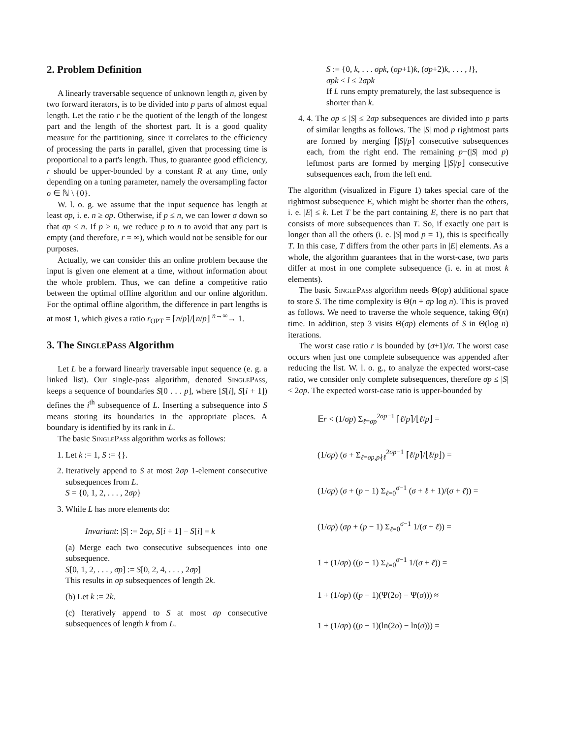2. Problem Definition
A linearly traversable sequence of unknown length n, given by two forward iterators, is to be divided into p parts of almost equal length. Let the ratio r be the quotient of the length of the longest part and the length of the shortest part. It is a good quality measure for the partitioning, since it correlates to the efficiency of processing the parts in parallel, given that processing time is proportional to a part's length. Thus, to guarantee good efficiency, r should be upper-bounded by a constant R at any time, only depending on a tuning parameter, namely the oversampling factor σ ∈ ℕ \ {0}.
W. l. o. g. we assume that the input sequence has length at least σp, i. e. n ≥ σp. Otherwise, if p ≤ n, we can lower σ down so that σp ≤ n. If p > n, we reduce p to n to avoid that any part is empty (and therefore, r = ∞), which would not be sensible for our purposes.
Actually, we can consider this an online problem because the input is given one element at a time, without information about the whole problem. Thus, we can define a competitive ratio between the optimal offline algorithm and our online algorithm. For the optimal offline algorithm, the difference in part lengths is at most 1, which gives a ratio r<sub>OPT</sub> = ⌈n/p⌉/⌊n/p⌋ <sup>n→∞</sup>→ 1.
3. The SinglePass Algorithm
Let L be a forward linearly traversable input sequence (e. g. a linked list). Our single-pass algorithm, denoted SinglePass, keeps a sequence of boundaries S[0 . . . p], where [S[i], S[i + 1]) defines the i<sup>th</sup> subsequence of L. Inserting a subsequence into S means storing its boundaries in the appropriate places. A boundary is identified by its rank in L.
The basic SinglePass algorithm works as follows:
1. Let k := 1, S := {}.
2. Iteratively append to S at most 2σp 1-element consecutive subsequences from L.
S = {0, 1, 2, . . . , 2σp}
3. While L has more elements do:
Invariant: |S| := 2σp, S[i + 1] − S[i] = k
(a) Merge each two consecutive subsequences into one subsequence.
S[0, 1, 2, . . . , σp] := S[0, 2, 4, . . . , 2σp]
This results in σp subsequences of length 2k.
(b) Let k := 2k.
(c) Iteratively append to S at most σp consecutive subsequences of length k from L.
S := {0, k, . . . σpk, (σp+1)k, (σp+2)k, . . . , l},
σpk < l ≤ 2σpk
If L runs empty prematurely, the last subsequence is shorter than k.
4. 4. The σp ≤ |S| ≤ 2σp subsequences are divided into p parts of similar lengths as follows. The |S| mod p rightmost parts are formed by merging ⌈|S|/p⌉ consecutive subsequences each, from the right end. The remaining p−(|S| mod p) leftmost parts are formed by merging ⌊|S|/p⌋ consecutive subsequences each, from the left end.
The algorithm (visualized in Figure 1) takes special care of the rightmost subsequence E, which might be shorter than the others, i. e. |E| ≤ k. Let T be the part containing E, there is no part that consists of more subsequences than T. So, if exactly one part is longer than all the others (i. e. |S| mod p = 1), this is specifically T. In this case, T differs from the other parts in |E| elements. As a whole, the algorithm guarantees that in the worst-case, two parts differ at most in one complete subsequence (i. e. in at most k elements).
The basic SinglePass algorithm needs Θ(σp) additional space to store S. The time complexity is Θ(n + σp log n). This is proved as follows. We need to traverse the whole sequence, taking Θ(n) time. In addition, step 3 visits Θ(σp) elements of S in Θ(log n) iterations.
The worst case ratio r is bounded by (σ+1)/σ. The worst case occurs when just one complete subsequence was appended after reducing the list. W. l. o. g., to analyze the expected worst-case ratio, we consider only complete subsequences, therefore σp ≤ |S| < 2σp. The expected worst-case ratio is upper-bounded by
𝔼r < (1/σp) Σ<sub>ℓ=σp</sub><sup>2σp−1</sup> ⌈ℓ/p⌉/⌊ℓ/p⌋ =
(1/σp) (σ + Σ<sub>ℓ=σp,p∤ℓ</sub><sup>2σp−1</sup> ⌈ℓ/p⌉/⌊ℓ/p⌋) =
(1/σp) (σ + (p − 1) Σ<sub>ℓ=0</sub><sup>σ−1</sup> (σ + ℓ + 1)/(σ + ℓ)) =
(1/σp) (σp + (p − 1) Σ<sub>ℓ=0</sub><sup>σ−1</sup> 1/(σ + ℓ)) =
1 + (1/σp) ((p − 1) Σ<sub>ℓ=0</sub><sup>σ−1</sup> 1/(σ + ℓ)) =
1 + (1/σp) ((p − 1)(Ψ(2o) − Ψ(σ))) ≈
1 + (1/σp) ((p − 1)(ln(2o) − ln(σ))) =